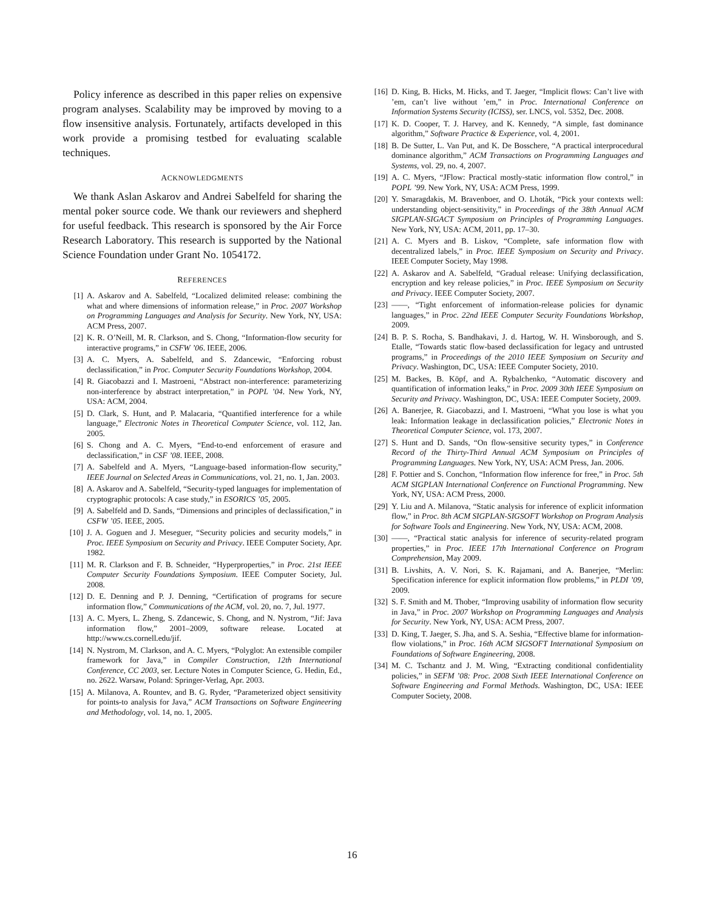Policy inference as described in this paper relies on expensive program analyses. Scalability may be improved by moving to a flow insensitive analysis. Fortunately, artifacts developed in this work provide a promising testbed for evaluating scalable techniques.
ACKNOWLEDGMENTS
We thank Aslan Askarov and Andrei Sabelfeld for sharing the mental poker source code. We thank our reviewers and shepherd for useful feedback. This research is sponsored by the Air Force Research Laboratory. This research is supported by the National Science Foundation under Grant No. 1054172.
REFERENCES
[1] A. Askarov and A. Sabelfeld, “Localized delimited release: combining the what and where dimensions of information release,” in Proc. 2007 Workshop on Programming Languages and Analysis for Security. New York, NY, USA: ACM Press, 2007.
[2] K. R. O’Neill, M. R. Clarkson, and S. Chong, “Information-flow security for interactive programs,” in CSFW ’06. IEEE, 2006.
[3] A. C. Myers, A. Sabelfeld, and S. Zdancewic, “Enforcing robust declassification,” in Proc. Computer Security Foundations Workshop, 2004.
[4] R. Giacobazzi and I. Mastroeni, “Abstract non-interference: parameterizing non-interference by abstract interpretation,” in POPL ’04. New York, NY, USA: ACM, 2004.
[5] D. Clark, S. Hunt, and P. Malacaria, “Quantified interference for a while language,” Electronic Notes in Theoretical Computer Science, vol. 112, Jan. 2005.
[6] S. Chong and A. C. Myers, “End-to-end enforcement of erasure and declassification,” in CSF ’08. IEEE, 2008.
[7] A. Sabelfeld and A. Myers, “Language-based information-flow security,” IEEE Journal on Selected Areas in Communications, vol. 21, no. 1, Jan. 2003.
[8] A. Askarov and A. Sabelfeld, “Security-typed languages for implementation of cryptographic protocols: A case study,” in ESORICS ’05, 2005.
[9] A. Sabelfeld and D. Sands, “Dimensions and principles of declassification,” in CSFW ’05. IEEE, 2005.
[10] J. A. Goguen and J. Meseguer, “Security policies and security models,” in Proc. IEEE Symposium on Security and Privacy. IEEE Computer Society, Apr. 1982.
[11] M. R. Clarkson and F. B. Schneider, “Hyperproperties,” in Proc. 21st IEEE Computer Security Foundations Symposium. IEEE Computer Society, Jul. 2008.
[12] D. E. Denning and P. J. Denning, “Certification of programs for secure information flow,” Communications of the ACM, vol. 20, no. 7, Jul. 1977.
[13] A. C. Myers, L. Zheng, S. Zdancewic, S. Chong, and N. Nystrom, “Jif: Java information flow,” 2001–2009, software release. Located at http://www.cs.cornell.edu/jif.
[14] N. Nystrom, M. Clarkson, and A. C. Myers, “Polyglot: An extensible compiler framework for Java,” in Compiler Construction, 12th International Conference, CC 2003, ser. Lecture Notes in Computer Science, G. Hedin, Ed., no. 2622. Warsaw, Poland: Springer-Verlag, Apr. 2003.
[15] A. Milanova, A. Rountev, and B. G. Ryder, “Parameterized object sensitivity for points-to analysis for Java,” ACM Transactions on Software Engineering and Methodology, vol. 14, no. 1, 2005.
[16] D. King, B. Hicks, M. Hicks, and T. Jaeger, “Implicit flows: Can’t live with ’em, can’t live without ’em,” in Proc. International Conference on Information Systems Security (ICISS), ser. LNCS, vol. 5352, Dec. 2008.
[17] K. D. Cooper, T. J. Harvey, and K. Kennedy, “A simple, fast dominance algorithm,” Software Practice & Experience, vol. 4, 2001.
[18] B. De Sutter, L. Van Put, and K. De Bosschere, “A practical interprocedural dominance algorithm,” ACM Transactions on Programming Languages and Systems, vol. 29, no. 4, 2007.
[19] A. C. Myers, “JFlow: Practical mostly-static information flow control,” in POPL ’99. New York, NY, USA: ACM Press, 1999.
[20] Y. Smaragdakis, M. Bravenboer, and O. Lhoták, “Pick your contexts well: understanding object-sensitivity,” in Proceedings of the 38th Annual ACM SIGPLAN-SIGACT Symposium on Principles of Programming Languages. New York, NY, USA: ACM, 2011, pp. 17–30.
[21] A. C. Myers and B. Liskov, “Complete, safe information flow with decentralized labels,” in Proc. IEEE Symposium on Security and Privacy. IEEE Computer Society, May 1998.
[22] A. Askarov and A. Sabelfeld, “Gradual release: Unifying declassification, encryption and key release policies,” in Proc. IEEE Symposium on Security and Privacy. IEEE Computer Society, 2007.
[23] ——, “Tight enforcement of information-release policies for dynamic languages,” in Proc. 22nd IEEE Computer Security Foundations Workshop, 2009.
[24] B. P. S. Rocha, S. Bandhakavi, J. d. Hartog, W. H. Winsborough, and S. Etalle, “Towards static flow-based declassification for legacy and untrusted programs,” in Proceedings of the 2010 IEEE Symposium on Security and Privacy. Washington, DC, USA: IEEE Computer Society, 2010.
[25] M. Backes, B. Köpf, and A. Rybalchenko, “Automatic discovery and quantification of information leaks,” in Proc. 2009 30th IEEE Symposium on Security and Privacy. Washington, DC, USA: IEEE Computer Society, 2009.
[26] A. Banerjee, R. Giacobazzi, and I. Mastroeni, “What you lose is what you leak: Information leakage in declassification policies,” Electronic Notes in Theoretical Computer Science, vol. 173, 2007.
[27] S. Hunt and D. Sands, “On flow-sensitive security types,” in Conference Record of the Thirty-Third Annual ACM Symposium on Principles of Programming Languages. New York, NY, USA: ACM Press, Jan. 2006.
[28] F. Pottier and S. Conchon, “Information flow inference for free,” in Proc. 5th ACM SIGPLAN International Conference on Functional Programming. New York, NY, USA: ACM Press, 2000.
[29] Y. Liu and A. Milanova, “Static analysis for inference of explicit information flow,” in Proc. 8th ACM SIGPLAN-SIGSOFT Workshop on Program Analysis for Software Tools and Engineering. New York, NY, USA: ACM, 2008.
[30] ——, “Practical static analysis for inference of security-related program properties,” in Proc. IEEE 17th International Conference on Program Comprehension, May 2009.
[31] B. Livshits, A. V. Nori, S. K. Rajamani, and A. Banerjee, “Merlin: Specification inference for explicit information flow problems,” in PLDI ’09, 2009.
[32] S. F. Smith and M. Thober, “Improving usability of information flow security in Java,” in Proc. 2007 Workshop on Programming Languages and Analysis for Security. New York, NY, USA: ACM Press, 2007.
[33] D. King, T. Jaeger, S. Jha, and S. A. Seshia, “Effective blame for information-flow violations,” in Proc. 16th ACM SIGSOFT International Symposium on Foundations of Software Engineering, 2008.
[34] M. C. Tschantz and J. M. Wing, “Extracting conditional confidentiality policies,” in SEFM ’08: Proc. 2008 Sixth IEEE International Conference on Software Engineering and Formal Methods. Washington, DC, USA: IEEE Computer Society, 2008.
16